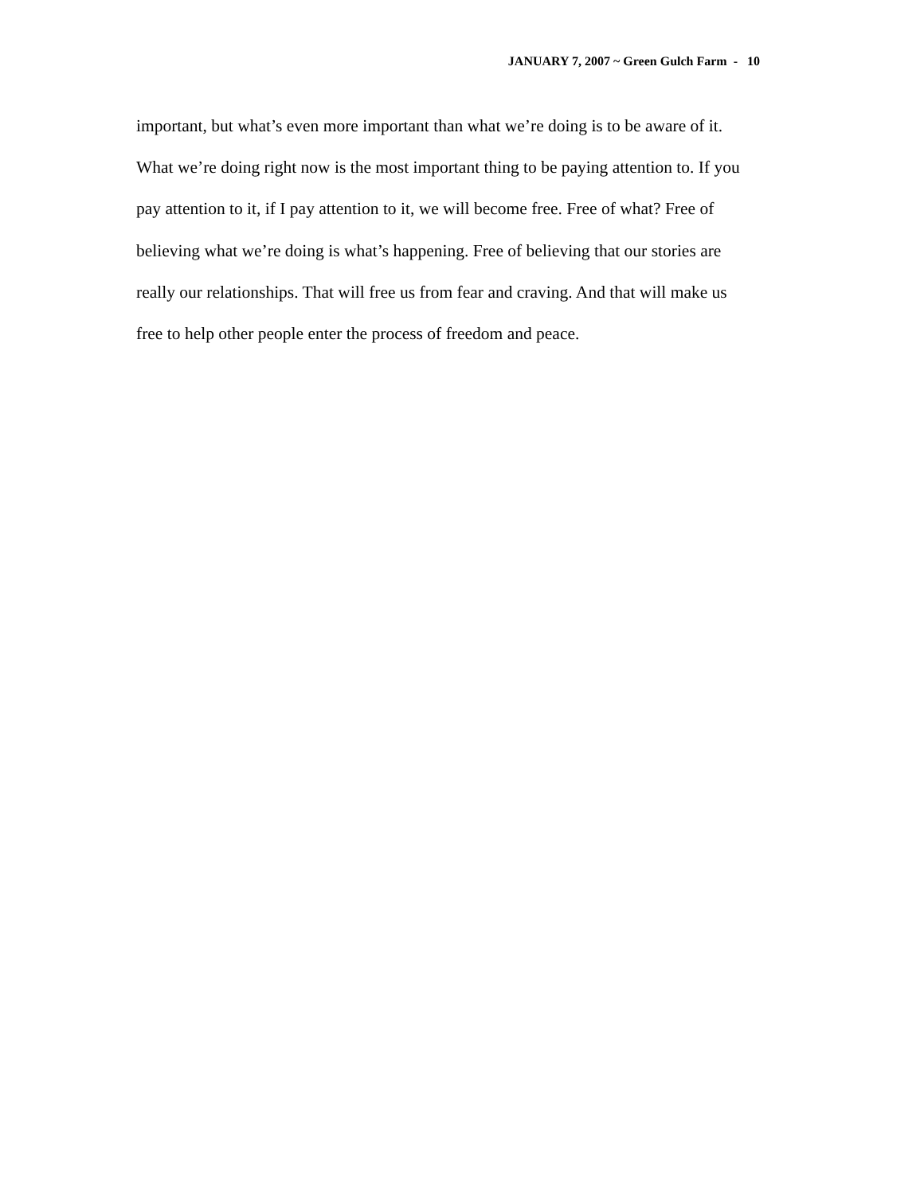JANUARY 7, 2007 ~ Green Gulch Farm - 10
important, but what’s even more important than what we’re doing is to be aware of it.
What we’re doing right now is the most important thing to be paying attention to. If you
pay attention to it, if I pay attention to it, we will become free. Free of what? Free of
believing what we’re doing is what’s happening. Free of believing that our stories are
really our relationships. That will free us from fear and craving. And that will make us
free to help other people enter the process of freedom and peace.